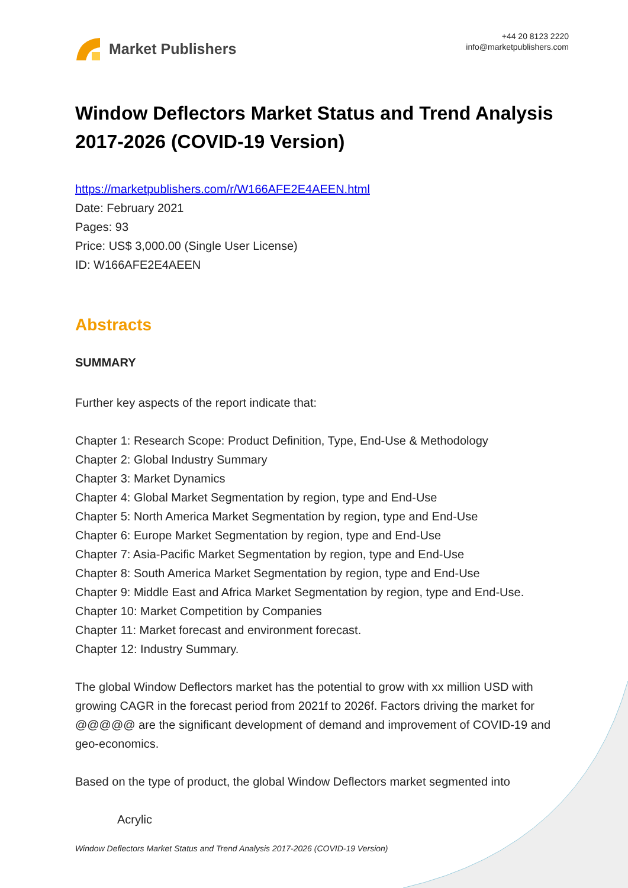Market Publishers
+44 20 8123 2220
info@marketpublishers.com
Window Deflectors Market Status and Trend Analysis 2017-2026 (COVID-19 Version)
https://marketpublishers.com/r/W166AFE2E4AEEN.html
Date: February 2021
Pages: 93
Price: US$ 3,000.00 (Single User License)
ID: W166AFE2E4AEEN
Abstracts
SUMMARY
Further key aspects of the report indicate that:
Chapter 1: Research Scope: Product Definition, Type, End-Use & Methodology
Chapter 2: Global Industry Summary
Chapter 3: Market Dynamics
Chapter 4: Global Market Segmentation by region, type and End-Use
Chapter 5: North America Market Segmentation by region, type and End-Use
Chapter 6: Europe Market Segmentation by region, type and End-Use
Chapter 7: Asia-Pacific Market Segmentation by region, type and End-Use
Chapter 8: South America Market Segmentation by region, type and End-Use
Chapter 9: Middle East and Africa Market Segmentation by region, type and End-Use.
Chapter 10: Market Competition by Companies
Chapter 11: Market forecast and environment forecast.
Chapter 12: Industry Summary.
The global Window Deflectors market has the potential to grow with xx million USD with growing CAGR in the forecast period from 2021f to 2026f. Factors driving the market for @@@@@ are the significant development of demand and improvement of COVID-19 and geo-economics.
Based on the type of product, the global Window Deflectors market segmented into
Acrylic
Window Deflectors Market Status and Trend Analysis 2017-2026 (COVID-19 Version)